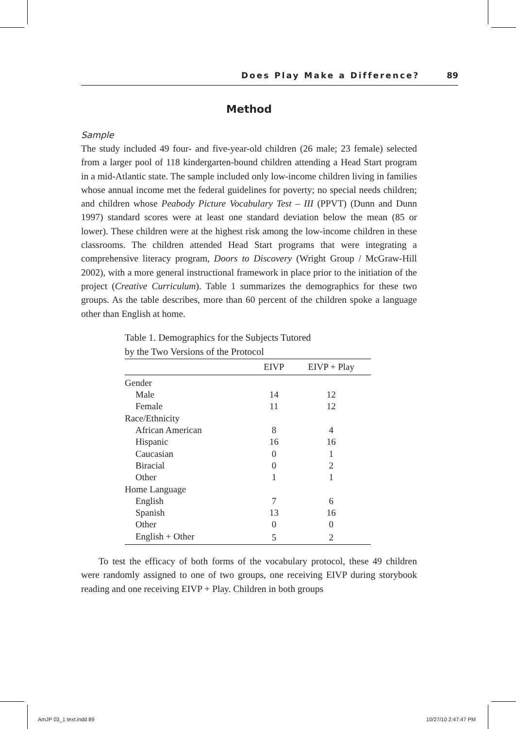Does Play Make a Difference? 89
Method
Sample
The study included 49 four- and five-year-old children (26 male; 23 female) selected from a larger pool of 118 kindergarten-bound children attending a Head Start program in a mid-Atlantic state. The sample included only low-income children living in families whose annual income met the federal guidelines for poverty; no special needs children; and children whose Peabody Picture Vocabulary Test – III (PPVT) (Dunn and Dunn 1997) standard scores were at least one standard deviation below the mean (85 or lower). These children were at the highest risk among the low-income children in these classrooms. The children attended Head Start programs that were integrating a comprehensive literacy program, Doors to Discovery (Wright Group / McGraw-Hill 2002), with a more general instructional framework in place prior to the initiation of the project (Creative Curriculum). Table 1 summarizes the demographics for these two groups. As the table describes, more than 60 percent of the children spoke a language other than English at home.
Table 1. Demographics for the Subjects Tutored
by the Two Versions of the Protocol
| | EIVP | EIVP + Play |
| --- | --- | --- |
| Gender | | |
| Male | 14 | 12 |
| Female | 11 | 12 |
| Race/Ethnicity | | |
| African American | 8 | 4 |
| Hispanic | 16 | 16 |
| Caucasian | 0 | 1 |
| Biracial | 0 | 2 |
| Other | 1 | 1 |
| Home Language | | |
| English | 7 | 6 |
| Spanish | 13 | 16 |
| Other | 0 | 0 |
| English + Other | 5 | 2 |
To test the efficacy of both forms of the vocabulary protocol, these 49 children were randomly assigned to one of two groups, one receiving EIVP during storybook reading and one receiving EIVP + Play. Children in both groups
AmJP 03_1 text.indd 89 10/27/10 2:47:47 PM